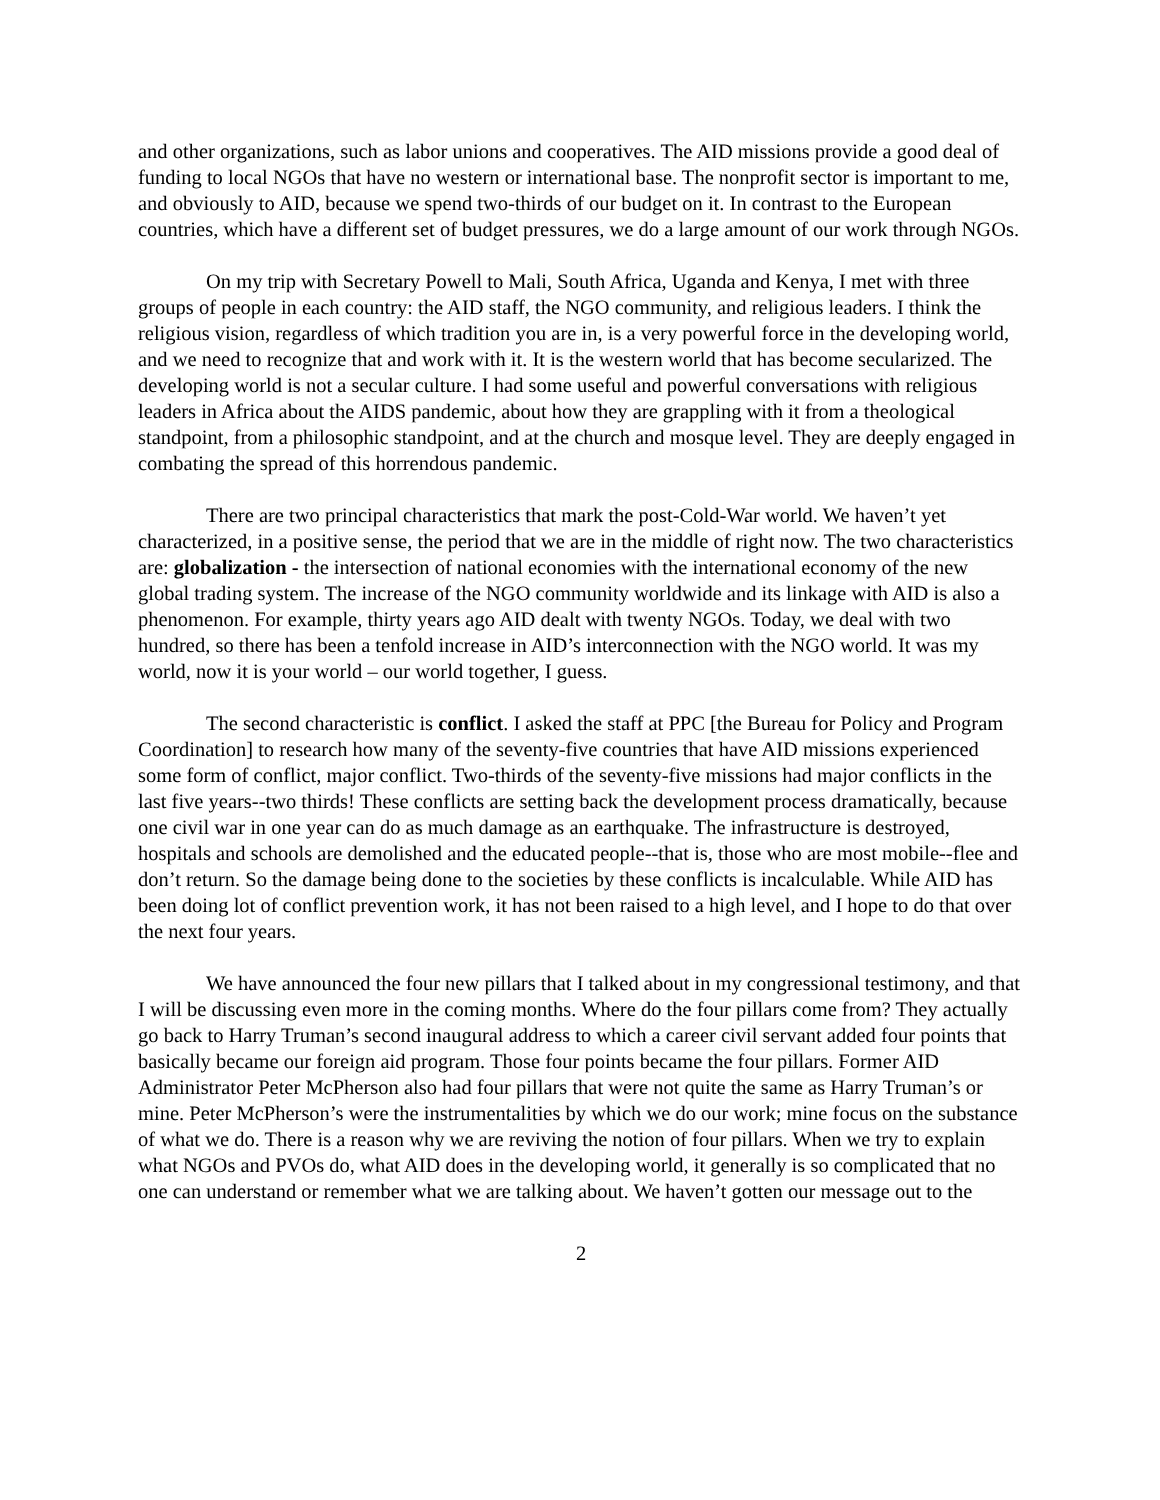and other organizations, such as labor unions and cooperatives. The AID missions provide a good deal of funding to local NGOs that have no western or international base. The nonprofit sector is important to me, and obviously to AID, because we spend two-thirds of our budget on it. In contrast to the European countries, which have a different set of budget pressures, we do a large amount of our work through NGOs.
On my trip with Secretary Powell to Mali, South Africa, Uganda and Kenya, I met with three groups of people in each country: the AID staff, the NGO community, and religious leaders. I think the religious vision, regardless of which tradition you are in, is a very powerful force in the developing world, and we need to recognize that and work with it. It is the western world that has become secularized. The developing world is not a secular culture. I had some useful and powerful conversations with religious leaders in Africa about the AIDS pandemic, about how they are grappling with it from a theological standpoint, from a philosophic standpoint, and at the church and mosque level. They are deeply engaged in combating the spread of this horrendous pandemic.
There are two principal characteristics that mark the post-Cold-War world. We haven’t yet characterized, in a positive sense, the period that we are in the middle of right now. The two characteristics are: globalization - the intersection of national economies with the international economy of the new global trading system. The increase of the NGO community worldwide and its linkage with AID is also a phenomenon. For example, thirty years ago AID dealt with twenty NGOs. Today, we deal with two hundred, so there has been a tenfold increase in AID’s interconnection with the NGO world. It was my world, now it is your world – our world together, I guess.
The second characteristic is conflict. I asked the staff at PPC [the Bureau for Policy and Program Coordination] to research how many of the seventy-five countries that have AID missions experienced some form of conflict, major conflict. Two-thirds of the seventy-five missions had major conflicts in the last five years--two thirds! These conflicts are setting back the development process dramatically, because one civil war in one year can do as much damage as an earthquake. The infrastructure is destroyed, hospitals and schools are demolished and the educated people--that is, those who are most mobile--flee and don’t return. So the damage being done to the societies by these conflicts is incalculable. While AID has been doing lot of conflict prevention work, it has not been raised to a high level, and I hope to do that over the next four years.
We have announced the four new pillars that I talked about in my congressional testimony, and that I will be discussing even more in the coming months. Where do the four pillars come from? They actually go back to Harry Truman’s second inaugural address to which a career civil servant added four points that basically became our foreign aid program. Those four points became the four pillars. Former AID Administrator Peter McPherson also had four pillars that were not quite the same as Harry Truman’s or mine. Peter McPherson’s were the instrumentalities by which we do our work; mine focus on the substance of what we do. There is a reason why we are reviving the notion of four pillars. When we try to explain what NGOs and PVOs do, what AID does in the developing world, it generally is so complicated that no one can understand or remember what we are talking about. We haven’t gotten our message out to the
2